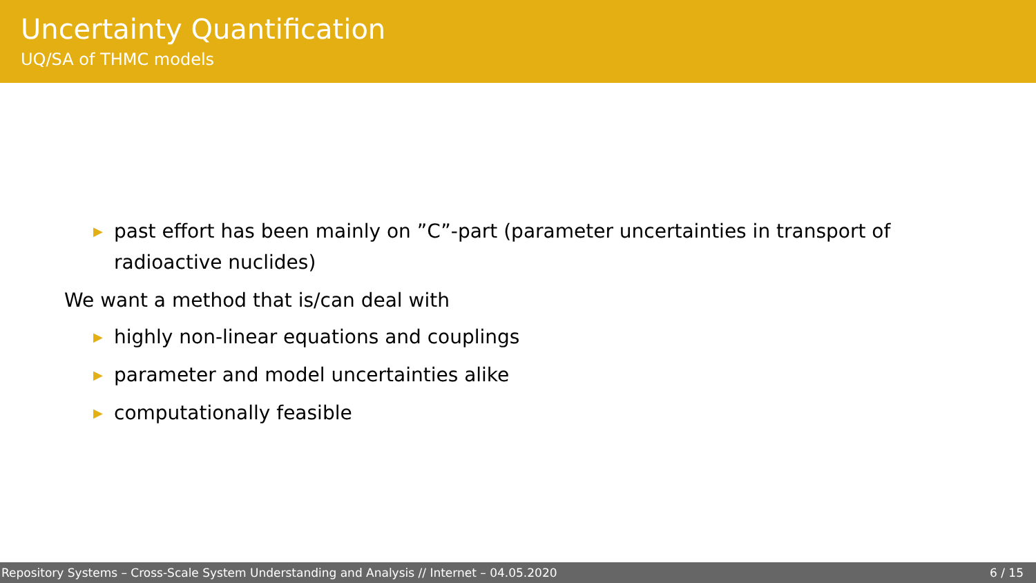Uncertainty Quantification
UQ/SA of THMC models
▶ past effort has been mainly on ”C”-part (parameter uncertainties in transport of radioactive nuclides)
We want a method that is/can deal with
▶ highly non-linear equations and couplings
▶ parameter and model uncertainties alike
▶ computationally feasible
Repository Systems – Cross-Scale System Understanding and Analysis // Internet – 04.05.2020 6 / 15